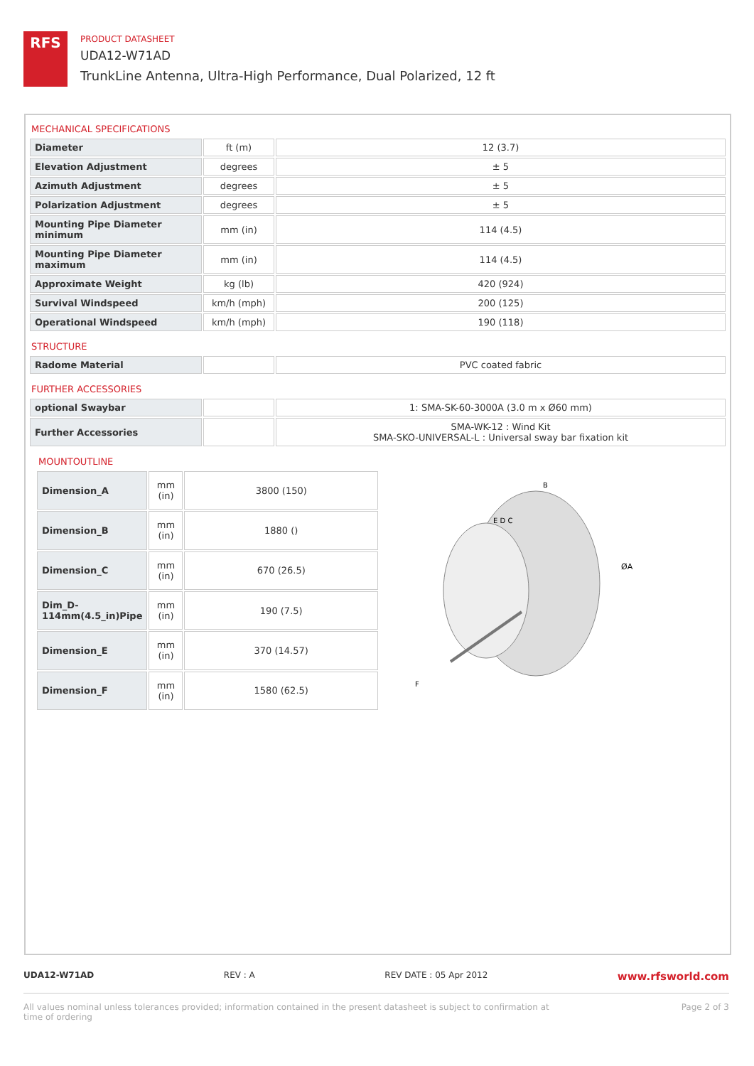RFS
PRODUCT DATASHEET
UDA12-W71AD
TrunkLine Antenna, Ultra-High Performance, Dual Polarized, 12 ft
MECHANICAL SPECIFICATIONS
| Diameter | ft (m) | 12 (3.7) |
| Elevation Adjustment | degrees | ± 5 |
| Azimuth Adjustment | degrees | ± 5 |
| Polarization Adjustment | degrees | ± 5 |
| Mounting Pipe Diameter minimum | mm (in) | 114 (4.5) |
| Mounting Pipe Diameter maximum | mm (in) | 114 (4.5) |
| Approximate Weight | kg (lb) | 420 (924) |
| Survival Windspeed | km/h (mph) | 200 (125) |
| Operational Windspeed | km/h (mph) | 190 (118) |
STRUCTURE
| Radome Material | | PVC coated fabric |
FURTHER ACCESSORIES
| optional Swaybar | | 1: SMA-SK-60-3000A (3.0 m x Ø60 mm) |
| Further Accessories | | SMA-WK-12 : Wind Kit SMA-SKO-UNIVERSAL-L : Universal sway bar fixation kit |
MOUNTOUTLINE
| Dimension_A | mm (in) | 3800 (150) |
| Dimension_B | mm (in) | 1880 () |
| Dimension_C | mm (in) | 670 (26.5) |
| Dim_D-114mm(4.5_in)Pipe | mm (in) | 190 (7.5) |
| Dimension_E | mm (in) | 370 (14.57) |
| Dimension_F | mm (in) | 1580 (62.5) |
B
E D C
ØA
F
UDA12-W71AD REV : A REV DATE : 05 Apr 2012 www.rfsworld.com
All values nominal unless tolerances provided; information contained in the present datasheet is subject to confirmation at
time of ordering Page 2 of 3